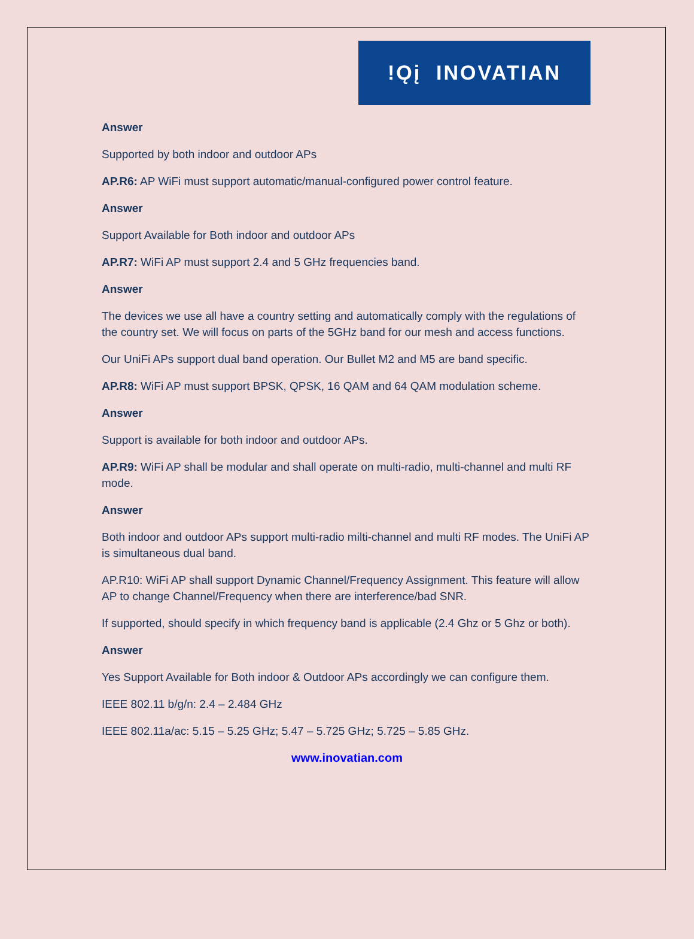!Ǫį INOVATIAN
Answer
Supported by both indoor and outdoor APs
AP.R6: AP WiFi must support automatic/manual-configured power control feature.
Answer
Support Available for Both indoor and outdoor APs
AP.R7: WiFi AP must support 2.4 and 5 GHz frequencies band.
Answer
The devices we use all have a country setting and automatically comply with the regulations of the country set. We will focus on parts of the 5GHz band for our mesh and access functions.
Our UniFi APs support dual band operation. Our Bullet M2 and M5 are band specific.
AP.R8: WiFi AP must support BPSK, QPSK, 16 QAM and 64 QAM modulation scheme.
Answer
Support is available for both indoor and outdoor APs.
AP.R9: WiFi AP shall be modular and shall operate on multi-radio, multi-channel and multi RF mode.
Answer
Both indoor and outdoor APs support multi-radio milti-channel and multi RF modes. The UniFi AP is simultaneous dual band.
AP.R10: WiFi AP shall support Dynamic Channel/Frequency Assignment. This feature will allow AP to change Channel/Frequency when there are interference/bad SNR.
If supported, should specify in which frequency band is applicable (2.4 Ghz or 5 Ghz or both).
Answer
Yes Support Available for Both indoor & Outdoor APs accordingly we can configure them.
IEEE 802.11 b/g/n: 2.4 – 2.484 GHz
IEEE 802.11a/ac: 5.15 – 5.25 GHz; 5.47 – 5.725 GHz; 5.725 – 5.85 GHz.
www.inovatian.com